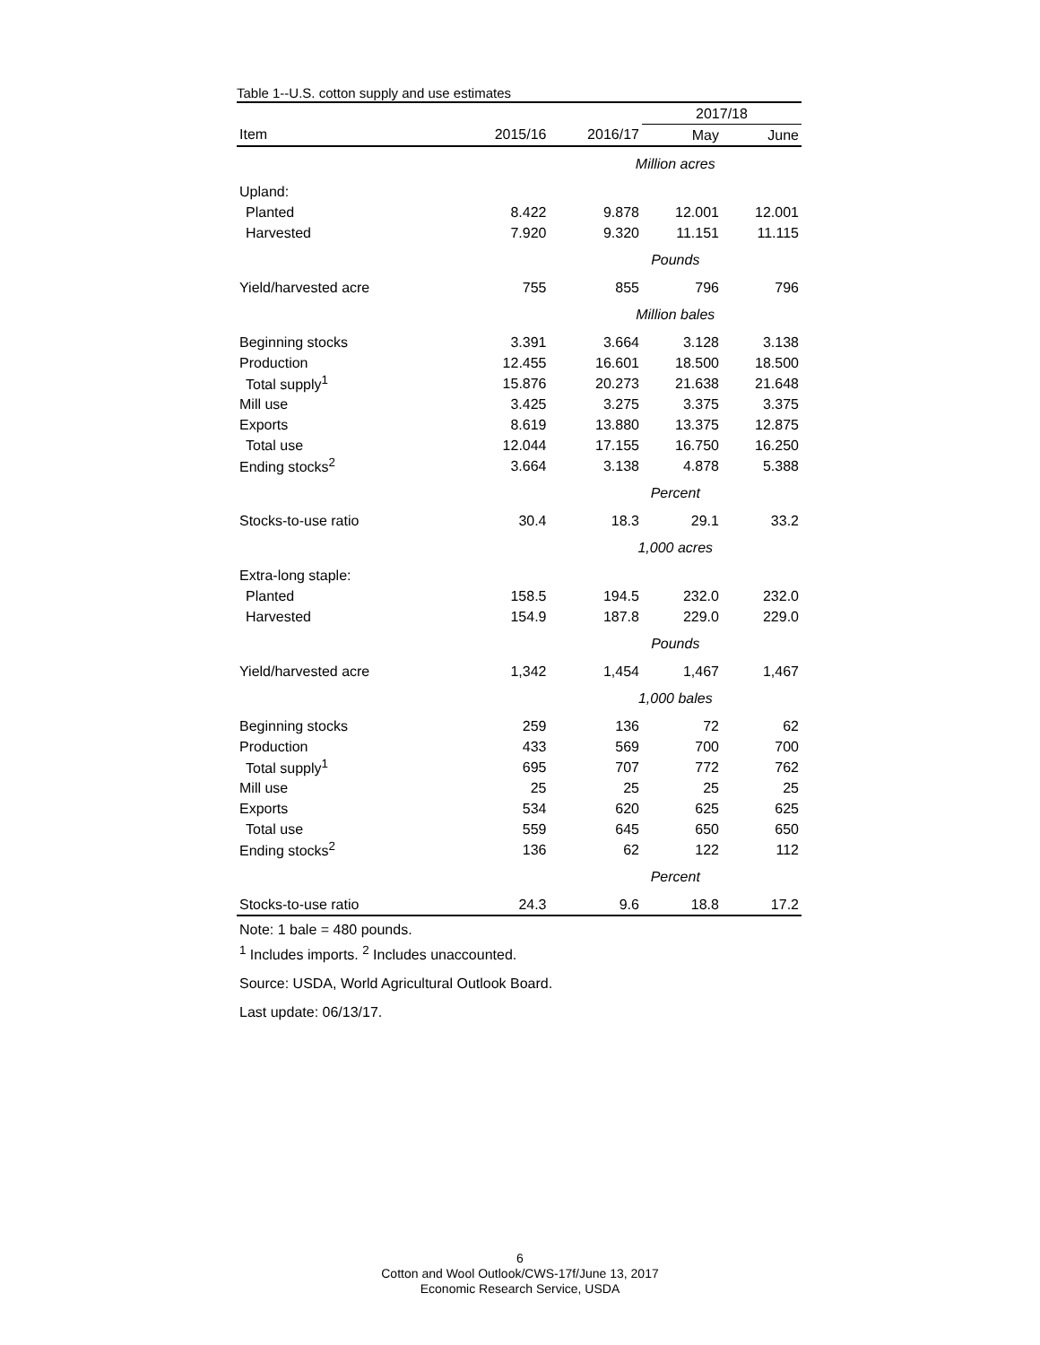Table 1--U.S. cotton supply and use estimates
| | | | 2017/18 | |
| --- | --- | --- | --- | --- |
| Item | 2015/16 | 2016/17 | May | June |
| | | Million acres | | |
| Upland: | | | | |
| Planted | 8.422 | 9.878 | 12.001 | 12.001 |
| Harvested | 7.920 | 9.320 | 11.151 | 11.115 |
| | | Pounds | | |
| Yield/harvested acre | 755 | 855 | 796 | 796 |
| | | Million bales | | |
| Beginning stocks | 3.391 | 3.664 | 3.128 | 3.138 |
| Production | 12.455 | 16.601 | 18.500 | 18.500 |
| Total supply<sup>1</sup> | 15.876 | 20.273 | 21.638 | 21.648 |
| Mill use | 3.425 | 3.275 | 3.375 | 3.375 |
| Exports | 8.619 | 13.880 | 13.375 | 12.875 |
| Total use | 12.044 | 17.155 | 16.750 | 16.250 |
| Ending stocks<sup>2</sup> | 3.664 | 3.138 | 4.878 | 5.388 |
| | | Percent | | |
| Stocks-to-use ratio | 30.4 | 18.3 | 29.1 | 33.2 |
| | | 1,000 acres | | |
| Extra-long staple: | | | | |
| Planted | 158.5 | 194.5 | 232.0 | 232.0 |
| Harvested | 154.9 | 187.8 | 229.0 | 229.0 |
| | | Pounds | | |
| Yield/harvested acre | 1,342 | 1,454 | 1,467 | 1,467 |
| | | 1,000 bales | | |
| Beginning stocks | 259 | 136 | 72 | 62 |
| Production | 433 | 569 | 700 | 700 |
| Total supply<sup>1</sup> | 695 | 707 | 772 | 762 |
| Mill use | 25 | 25 | 25 | 25 |
| Exports | 534 | 620 | 625 | 625 |
| Total use | 559 | 645 | 650 | 650 |
| Ending stocks<sup>2</sup> | 136 | 62 | 122 | 112 |
| | | Percent | | |
| Stocks-to-use ratio | 24.3 | 9.6 | 18.8 | 17.2 |
Note: 1 bale = 480 pounds.
<sup>1</sup> Includes imports. <sup>2</sup> Includes unaccounted.
Source: USDA, World Agricultural Outlook Board.
Last update: 06/13/17.
6
Cotton and Wool Outlook/CWS-17f/June 13, 2017
Economic Research Service, USDA